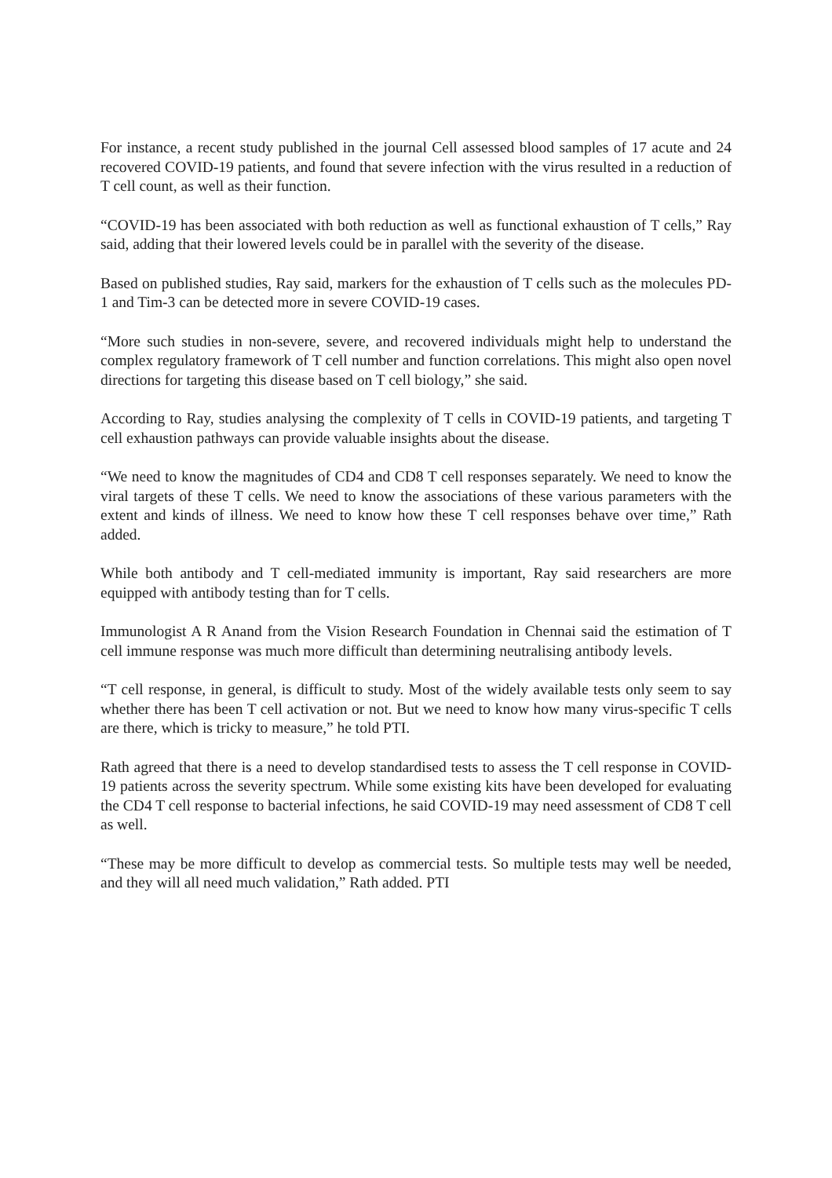For instance, a recent study published in the journal Cell assessed blood samples of 17 acute and 24 recovered COVID-19 patients, and found that severe infection with the virus resulted in a reduction of T cell count, as well as their function.
“COVID-19 has been associated with both reduction as well as functional exhaustion of T cells,” Ray said, adding that their lowered levels could be in parallel with the severity of the disease.
Based on published studies, Ray said, markers for the exhaustion of T cells such as the molecules PD-1 and Tim-3 can be detected more in severe COVID-19 cases.
“More such studies in non-severe, severe, and recovered individuals might help to understand the complex regulatory framework of T cell number and function correlations. This might also open novel directions for targeting this disease based on T cell biology,” she said.
According to Ray, studies analysing the complexity of T cells in COVID-19 patients, and targeting T cell exhaustion pathways can provide valuable insights about the disease.
“We need to know the magnitudes of CD4 and CD8 T cell responses separately. We need to know the viral targets of these T cells. We need to know the associations of these various parameters with the extent and kinds of illness. We need to know how these T cell responses behave over time,” Rath added.
While both antibody and T cell-mediated immunity is important, Ray said researchers are more equipped with antibody testing than for T cells.
Immunologist A R Anand from the Vision Research Foundation in Chennai said the estimation of T cell immune response was much more difficult than determining neutralising antibody levels.
“T cell response, in general, is difficult to study. Most of the widely available tests only seem to say whether there has been T cell activation or not. But we need to know how many virus-specific T cells are there, which is tricky to measure,” he told PTI.
Rath agreed that there is a need to develop standardised tests to assess the T cell response in COVID-19 patients across the severity spectrum. While some existing kits have been developed for evaluating the CD4 T cell response to bacterial infections, he said COVID-19 may need assessment of CD8 T cell as well.
“These may be more difficult to develop as commercial tests. So multiple tests may well be needed, and they will all need much validation,” Rath added. PTI